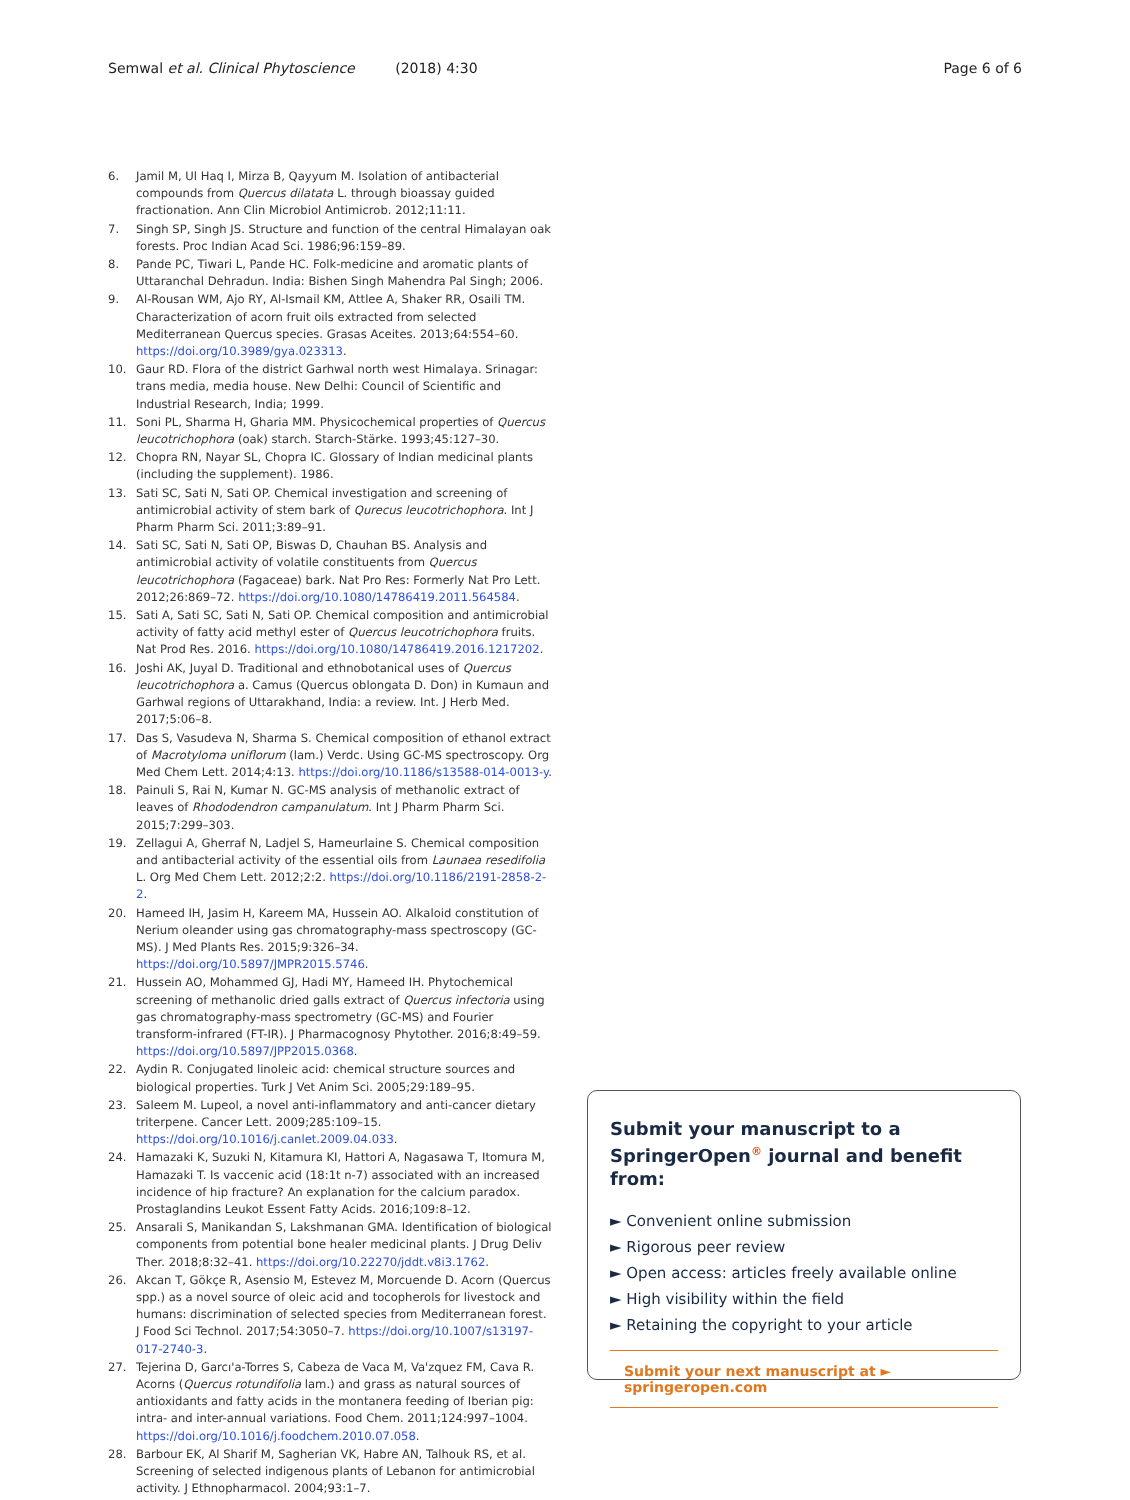Semwal et al. Clinical Phytoscience (2018) 4:30
Page 6 of 6
6. Jamil M, Ul Haq I, Mirza B, Qayyum M. Isolation of antibacterial compounds from Quercus dilatata L. through bioassay guided fractionation. Ann Clin Microbiol Antimicrob. 2012;11:11.
7. Singh SP, Singh JS. Structure and function of the central Himalayan oak forests. Proc Indian Acad Sci. 1986;96:159–89.
8. Pande PC, Tiwari L, Pande HC. Folk-medicine and aromatic plants of Uttaranchal Dehradun. India: Bishen Singh Mahendra Pal Singh; 2006.
9. Al-Rousan WM, Ajo RY, Al-Ismail KM, Attlee A, Shaker RR, Osaili TM. Characterization of acorn fruit oils extracted from selected Mediterranean Quercus species. Grasas Aceites. 2013;64:554–60. https://doi.org/10.3989/gya.023313.
10. Gaur RD. Flora of the district Garhwal north west Himalaya. Srinagar: trans media, media house. New Delhi: Council of Scientific and Industrial Research, India; 1999.
11. Soni PL, Sharma H, Gharia MM. Physicochemical properties of Quercus leucotrichophora (oak) starch. Starch-Stärke. 1993;45:127–30.
12. Chopra RN, Nayar SL, Chopra IC. Glossary of Indian medicinal plants (including the supplement). 1986.
13. Sati SC, Sati N, Sati OP. Chemical investigation and screening of antimicrobial activity of stem bark of Qurecus leucotrichophora. Int J Pharm Pharm Sci. 2011;3:89–91.
14. Sati SC, Sati N, Sati OP, Biswas D, Chauhan BS. Analysis and antimicrobial activity of volatile constituents from Quercus leucotrichophora (Fagaceae) bark. Nat Pro Res: Formerly Nat Pro Lett. 2012;26:869–72. https://doi.org/10.1080/14786419.2011.564584.
15. Sati A, Sati SC, Sati N, Sati OP. Chemical composition and antimicrobial activity of fatty acid methyl ester of Quercus leucotrichophora fruits. Nat Prod Res. 2016. https://doi.org/10.1080/14786419.2016.1217202.
16. Joshi AK, Juyal D. Traditional and ethnobotanical uses of Quercus leucotrichophora a. Camus (Quercus oblongata D. Don) in Kumaun and Garhwal regions of Uttarakhand, India: a review. Int. J Herb Med. 2017;5:06–8.
17. Das S, Vasudeva N, Sharma S. Chemical composition of ethanol extract of Macrotyloma uniflorum (lam.) Verdc. Using GC-MS spectroscopy. Org Med Chem Lett. 2014;4:13. https://doi.org/10.1186/s13588-014-0013-y.
18. Painuli S, Rai N, Kumar N. GC-MS analysis of methanolic extract of leaves of Rhododendron campanulatum. Int J Pharm Pharm Sci. 2015;7:299–303.
19. Zellagui A, Gherraf N, Ladjel S, Hameurlaine S. Chemical composition and antibacterial activity of the essential oils from Launaea resedifolia L. Org Med Chem Lett. 2012;2:2. https://doi.org/10.1186/2191-2858-2-2.
20. Hameed IH, Jasim H, Kareem MA, Hussein AO. Alkaloid constitution of Nerium oleander using gas chromatography-mass spectroscopy (GC-MS). J Med Plants Res. 2015;9:326–34. https://doi.org/10.5897/JMPR2015.5746.
21. Hussein AO, Mohammed GJ, Hadi MY, Hameed IH. Phytochemical screening of methanolic dried galls extract of Quercus infectoria using gas chromatography-mass spectrometry (GC-MS) and Fourier transform-infrared (FT-IR). J Pharmacognosy Phytother. 2016;8:49–59. https://doi.org/10.5897/JPP2015.0368.
22. Aydin R. Conjugated linoleic acid: chemical structure sources and biological properties. Turk J Vet Anim Sci. 2005;29:189–95.
23. Saleem M. Lupeol, a novel anti-inflammatory and anti-cancer dietary triterpene. Cancer Lett. 2009;285:109–15. https://doi.org/10.1016/j.canlet.2009.04.033.
24. Hamazaki K, Suzuki N, Kitamura KI, Hattori A, Nagasawa T, Itomura M, Hamazaki T. Is vaccenic acid (18:1t n-7) associated with an increased incidence of hip fracture? An explanation for the calcium paradox. Prostaglandins Leukot Essent Fatty Acids. 2016;109:8–12.
25. Ansarali S, Manikandan S, Lakshmanan GMA. Identification of biological components from potential bone healer medicinal plants. J Drug Deliv Ther. 2018;8:32–41. https://doi.org/10.22270/jddt.v8i3.1762.
26. Akcan T, Gökçe R, Asensio M, Estevez M, Morcuende D. Acorn (Quercus spp.) as a novel source of oleic acid and tocopherols for livestock and humans: discrimination of selected species from Mediterranean forest. J Food Sci Technol. 2017;54:3050–7. https://doi.org/10.1007/s13197-017-2740-3.
27. Tejerina D, Garcı'a-Torres S, Cabeza de Vaca M, Va'zquez FM, Cava R. Acorns (Quercus rotundifolia lam.) and grass as natural sources of antioxidants and fatty acids in the montanera feeding of Iberian pig: intra- and inter-annual variations. Food Chem. 2011;124:997–1004. https://doi.org/10.1016/j.foodchem.2010.07.058.
28. Barbour EK, Al Sharif M, Sagherian VK, Habre AN, Talhouk RS, et al. Screening of selected indigenous plants of Lebanon for antimicrobial activity. J Ethnopharmacol. 2004;93:1–7.
Submit your manuscript to a SpringerOpen<sup>®</sup> journal and benefit from:
► Convenient online submission
► Rigorous peer review
► Open access: articles freely available online
► High visibility within the field
► Retaining the copyright to your article
Submit your next manuscript at ► springeropen.com